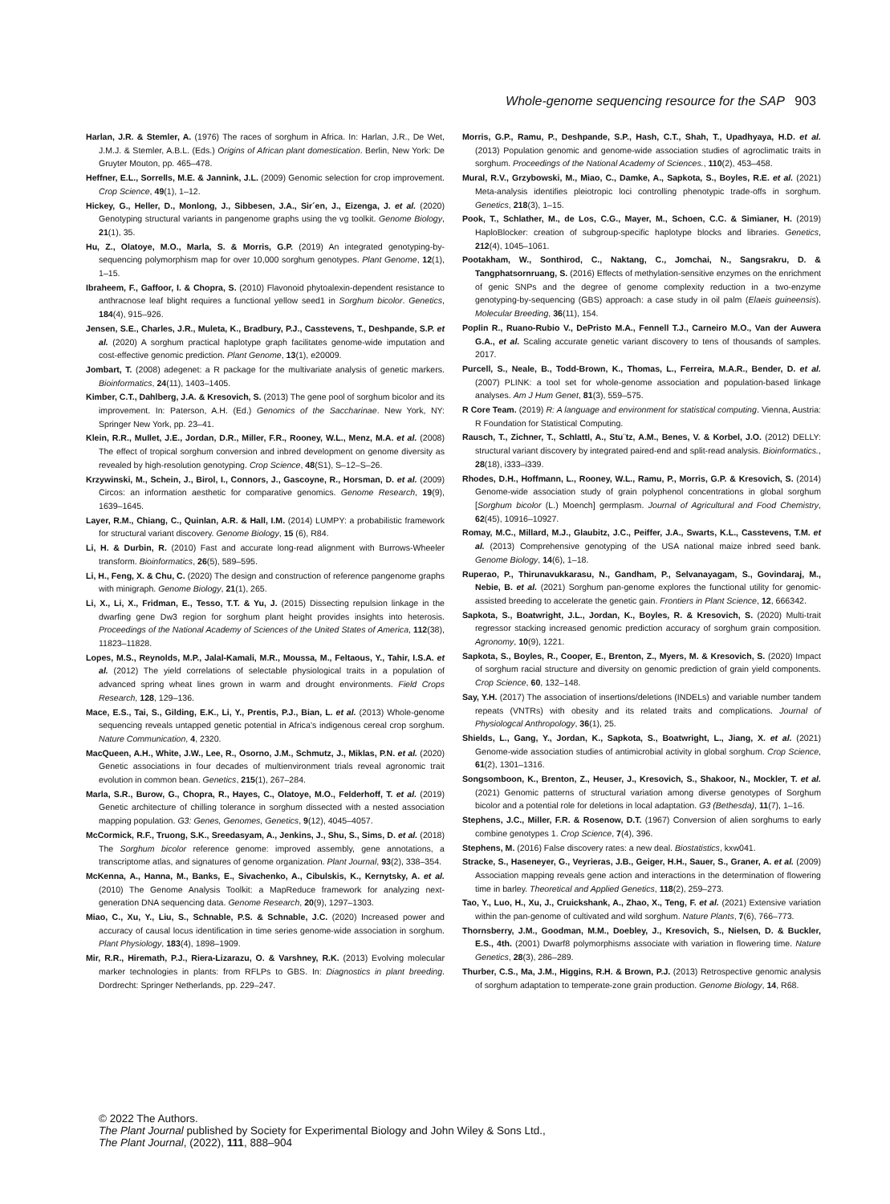Whole-genome sequencing resource for the SAP 903
Harlan, J.R. & Stemler, A. (1976) The races of sorghum in Africa. In: Harlan, J.R., De Wet, J.M.J. & Stemler, A.B.L. (Eds.) Origins of African plant domestication. Berlin, New York: De Gruyter Mouton, pp. 465–478.
Heffner, E.L., Sorrells, M.E. & Jannink, J.L. (2009) Genomic selection for crop improvement. Crop Science, 49(1), 1–12.
Hickey, G., Heller, D., Monlong, J., Sibbesen, J.A., Sir´en, J., Eizenga, J. et al. (2020) Genotyping structural variants in pangenome graphs using the vg toolkit. Genome Biology, 21(1), 35.
Hu, Z., Olatoye, M.O., Marla, S. & Morris, G.P. (2019) An integrated genotyping-by-sequencing polymorphism map for over 10,000 sorghum genotypes. Plant Genome, 12(1), 1–15.
Ibraheem, F., Gaffoor, I. & Chopra, S. (2010) Flavonoid phytoalexin-dependent resistance to anthracnose leaf blight requires a functional yellow seed1 in Sorghum bicolor. Genetics, 184(4), 915–926.
Jensen, S.E., Charles, J.R., Muleta, K., Bradbury, P.J., Casstevens, T., Deshpande, S.P. et al. (2020) A sorghum practical haplotype graph facilitates genome-wide imputation and cost-effective genomic prediction. Plant Genome, 13(1), e20009.
Jombart, T. (2008) adegenet: a R package for the multivariate analysis of genetic markers. Bioinformatics, 24(11), 1403–1405.
Kimber, C.T., Dahlberg, J.A. & Kresovich, S. (2013) The gene pool of sorghum bicolor and its improvement. In: Paterson, A.H. (Ed.) Genomics of the Saccharinae. New York, NY: Springer New York, pp. 23–41.
Klein, R.R., Mullet, J.E., Jordan, D.R., Miller, F.R., Rooney, W.L., Menz, M.A. et al. (2008) The effect of tropical sorghum conversion and inbred development on genome diversity as revealed by high-resolution genotyping. Crop Science, 48(S1), S–12–S–26.
Krzywinski, M., Schein, J., Birol, I., Connors, J., Gascoyne, R., Horsman, D. et al. (2009) Circos: an information aesthetic for comparative genomics. Genome Research, 19(9), 1639–1645.
Layer, R.M., Chiang, C., Quinlan, A.R. & Hall, I.M. (2014) LUMPY: a probabilistic framework for structural variant discovery. Genome Biology, 15 (6), R84.
Li, H. & Durbin, R. (2010) Fast and accurate long-read alignment with Burrows-Wheeler transform. Bioinformatics, 26(5), 589–595.
Li, H., Feng, X. & Chu, C. (2020) The design and construction of reference pangenome graphs with minigraph. Genome Biology, 21(1), 265.
Li, X., Li, X., Fridman, E., Tesso, T.T. & Yu, J. (2015) Dissecting repulsion linkage in the dwarfing gene Dw3 region for sorghum plant height provides insights into heterosis. Proceedings of the National Academy of Sciences of the United States of America, 112(38), 11823–11828.
Lopes, M.S., Reynolds, M.P., Jalal-Kamali, M.R., Moussa, M., Feltaous, Y., Tahir, I.S.A. et al. (2012) The yield correlations of selectable physiological traits in a population of advanced spring wheat lines grown in warm and drought environments. Field Crops Research, 128, 129–136.
Mace, E.S., Tai, S., Gilding, E.K., Li, Y., Prentis, P.J., Bian, L. et al. (2013) Whole-genome sequencing reveals untapped genetic potential in Africa’s indigenous cereal crop sorghum. Nature Communication, 4, 2320.
MacQueen, A.H., White, J.W., Lee, R., Osorno, J.M., Schmutz, J., Miklas, P.N. et al. (2020) Genetic associations in four decades of multienvironment trials reveal agronomic trait evolution in common bean. Genetics, 215(1), 267–284.
Marla, S.R., Burow, G., Chopra, R., Hayes, C., Olatoye, M.O., Felderhoff, T. et al. (2019) Genetic architecture of chilling tolerance in sorghum dissected with a nested association mapping population. G3: Genes, Genomes, Genetics, 9(12), 4045–4057.
McCormick, R.F., Truong, S.K., Sreedasyam, A., Jenkins, J., Shu, S., Sims, D. et al. (2018) The Sorghum bicolor reference genome: improved assembly, gene annotations, a transcriptome atlas, and signatures of genome organization. Plant Journal, 93(2), 338–354.
McKenna, A., Hanna, M., Banks, E., Sivachenko, A., Cibulskis, K., Kernytsky, A. et al. (2010) The Genome Analysis Toolkit: a MapReduce framework for analyzing next-generation DNA sequencing data. Genome Research, 20(9), 1297–1303.
Miao, C., Xu, Y., Liu, S., Schnable, P.S. & Schnable, J.C. (2020) Increased power and accuracy of causal locus identification in time series genome-wide association in sorghum. Plant Physiology, 183(4), 1898–1909.
Mir, R.R., Hiremath, P.J., Riera-Lizarazu, O. & Varshney, R.K. (2013) Evolving molecular marker technologies in plants: from RFLPs to GBS. In: Diagnostics in plant breeding. Dordrecht: Springer Netherlands, pp. 229–247.
Morris, G.P., Ramu, P., Deshpande, S.P., Hash, C.T., Shah, T., Upadhyaya, H.D. et al. (2013) Population genomic and genome-wide association studies of agroclimatic traits in sorghum. Proceedings of the National Academy of Sciences., 110(2), 453–458.
Mural, R.V., Grzybowski, M., Miao, C., Damke, A., Sapkota, S., Boyles, R.E. et al. (2021) Meta-analysis identifies pleiotropic loci controlling phenotypic trade-offs in sorghum. Genetics, 218(3), 1–15.
Pook, T., Schlather, M., de Los, C.G., Mayer, M., Schoen, C.C. & Simianer, H. (2019) HaploBlocker: creation of subgroup-specific haplotype blocks and libraries. Genetics, 212(4), 1045–1061.
Pootakham, W., Sonthirod, C., Naktang, C., Jomchai, N., Sangsrakru, D. & Tangphatsornruang, S. (2016) Effects of methylation-sensitive enzymes on the enrichment of genic SNPs and the degree of genome complexity reduction in a two-enzyme genotyping-by-sequencing (GBS) approach: a case study in oil palm (Elaeis guineensis). Molecular Breeding, 36(11), 154.
Poplin R., Ruano-Rubio V., DePristo M.A., Fennell T.J., Carneiro M.O., Van der Auwera G.A., et al. Scaling accurate genetic variant discovery to tens of thousands of samples. 2017.
Purcell, S., Neale, B., Todd-Brown, K., Thomas, L., Ferreira, M.A.R., Bender, D. et al. (2007) PLINK: a tool set for whole-genome association and population-based linkage analyses. Am J Hum Genet, 81(3), 559–575.
R Core Team. (2019) R: A language and environment for statistical computing. Vienna, Austria: R Foundation for Statistical Computing.
Rausch, T., Zichner, T., Schlattl, A., Stu¨tz, A.M., Benes, V. & Korbel, J.O. (2012) DELLY: structural variant discovery by integrated paired-end and split-read analysis. Bioinformatics., 28(18), i333–i339.
Rhodes, D.H., Hoffmann, L., Rooney, W.L., Ramu, P., Morris, G.P. & Kresovich, S. (2014) Genome-wide association study of grain polyphenol concentrations in global sorghum [Sorghum bicolor (L.) Moench] germplasm. Journal of Agricultural and Food Chemistry, 62(45), 10916–10927.
Romay, M.C., Millard, M.J., Glaubitz, J.C., Peiffer, J.A., Swarts, K.L., Casstevens, T.M. et al. (2013) Comprehensive genotyping of the USA national maize inbred seed bank. Genome Biology, 14(6), 1–18.
Ruperao, P., Thirunavukkarasu, N., Gandham, P., Selvanayagam, S., Govindaraj, M., Nebie, B. et al. (2021) Sorghum pan-genome explores the functional utility for genomic-assisted breeding to accelerate the genetic gain. Frontiers in Plant Science, 12, 666342.
Sapkota, S., Boatwright, J.L., Jordan, K., Boyles, R. & Kresovich, S. (2020) Multi-trait regressor stacking increased genomic prediction accuracy of sorghum grain composition. Agronomy, 10(9), 1221.
Sapkota, S., Boyles, R., Cooper, E., Brenton, Z., Myers, M. & Kresovich, S. (2020) Impact of sorghum racial structure and diversity on genomic prediction of grain yield components. Crop Science, 60, 132–148.
Say, Y.H. (2017) The association of insertions/deletions (INDELs) and variable number tandem repeats (VNTRs) with obesity and its related traits and complications. Journal of Physiologcal Anthropology, 36(1), 25.
Shields, L., Gang, Y., Jordan, K., Sapkota, S., Boatwright, L., Jiang, X. et al. (2021) Genome-wide association studies of antimicrobial activity in global sorghum. Crop Science, 61(2), 1301–1316.
Songsomboon, K., Brenton, Z., Heuser, J., Kresovich, S., Shakoor, N., Mockler, T. et al. (2021) Genomic patterns of structural variation among diverse genotypes of Sorghum bicolor and a potential role for deletions in local adaptation. G3 (Bethesda), 11(7), 1–16.
Stephens, J.C., Miller, F.R. & Rosenow, D.T. (1967) Conversion of alien sorghums to early combine genotypes 1. Crop Science, 7(4), 396.
Stephens, M. (2016) False discovery rates: a new deal. Biostatistics, kxw041.
Stracke, S., Haseneyer, G., Veyrieras, J.B., Geiger, H.H., Sauer, S., Graner, A. et al. (2009) Association mapping reveals gene action and interactions in the determination of flowering time in barley. Theoretical and Applied Genetics, 118(2), 259–273.
Tao, Y., Luo, H., Xu, J., Cruickshank, A., Zhao, X., Teng, F. et al. (2021) Extensive variation within the pan-genome of cultivated and wild sorghum. Nature Plants, 7(6), 766–773.
Thornsberry, J.M., Goodman, M.M., Doebley, J., Kresovich, S., Nielsen, D. & Buckler, E.S., 4th. (2001) Dwarf8 polymorphisms associate with variation in flowering time. Nature Genetics, 28(3), 286–289.
Thurber, C.S., Ma, J.M., Higgins, R.H. & Brown, P.J. (2013) Retrospective genomic analysis of sorghum adaptation to temperate-zone grain production. Genome Biology, 14, R68.
© 2022 The Authors.
The Plant Journal published by Society for Experimental Biology and John Wiley & Sons Ltd.,
The Plant Journal, (2022), 111, 888–904